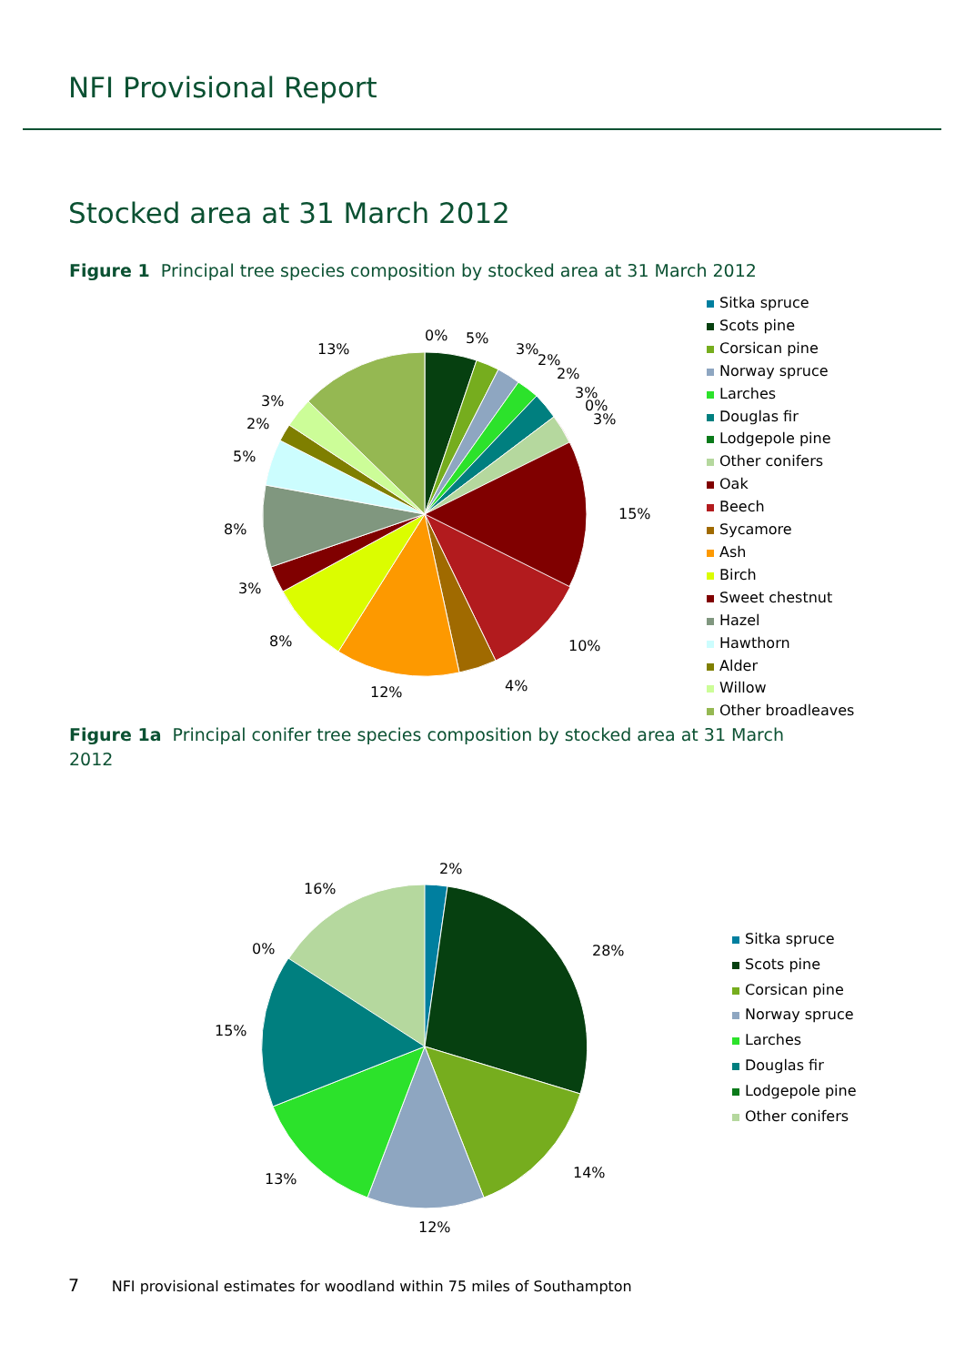NFI Provisional Report
Stocked area at 31 March 2012
Figure 1 Principal tree species composition by stocked area at 31 March 2012
0%
5%
3%
2%
2%
3%
0%
3%
15%
10%
4%
12%
8%
3%
8%
5%
2%
3%
13%
2%
28%
14%
12%
13%
15%
0%
16%
Sitka spruce
Scots pine
Corsican pine
Norway spruce
Larches
Douglas fir
Lodgepole pine
Other conifers
Oak
Beech
Sycamore
Ash
Birch
Sweet chestnut
Hazel
Hawthorn
Alder
Willow
Other broadleaves
Figure 1a Principal conifer tree species composition by stocked area at 31 March 2012
Sitka spruce
Scots pine
Corsican pine
Norway spruce
Larches
Douglas fir
Lodgepole pine
Other conifers
7 NFI provisional estimates for woodland within 75 miles of Southampton